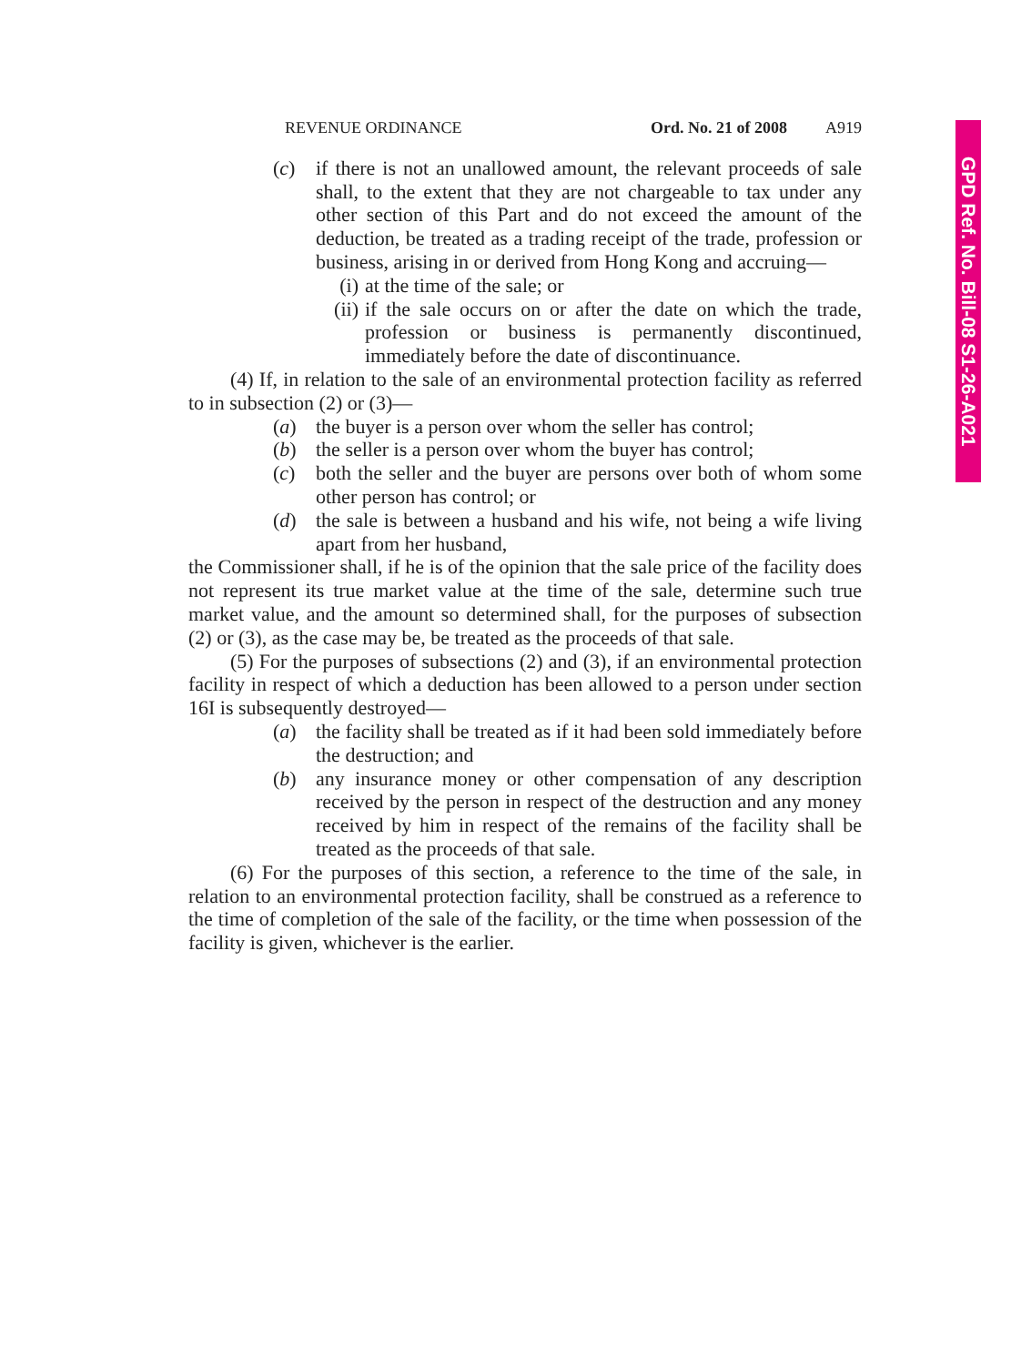REVENUE ORDINANCE Ord. No. 21 of 2008 A919
(c) if there is not an unallowed amount, the relevant proceeds of sale shall, to the extent that they are not chargeable to tax under any other section of this Part and do not exceed the amount of the deduction, be treated as a trading receipt of the trade, profession or business, arising in or derived from Hong Kong and accruing—
(i) at the time of the sale; or
(ii) if the sale occurs on or after the date on which the trade, profession or business is permanently discontinued, immediately before the date of discontinuance.
(4) If, in relation to the sale of an environmental protection facility as referred to in subsection (2) or (3)—
(a) the buyer is a person over whom the seller has control;
(b) the seller is a person over whom the buyer has control;
(c) both the seller and the buyer are persons over both of whom some other person has control; or
(d) the sale is between a husband and his wife, not being a wife living apart from her husband,
the Commissioner shall, if he is of the opinion that the sale price of the facility does not represent its true market value at the time of the sale, determine such true market value, and the amount so determined shall, for the purposes of subsection (2) or (3), as the case may be, be treated as the proceeds of that sale.
(5) For the purposes of subsections (2) and (3), if an environmental protection facility in respect of which a deduction has been allowed to a person under section 16I is subsequently destroyed—
(a) the facility shall be treated as if it had been sold immediately before the destruction; and
(b) any insurance money or other compensation of any description received by the person in respect of the destruction and any money received by him in respect of the remains of the facility shall be treated as the proceeds of that sale.
(6) For the purposes of this section, a reference to the time of the sale, in relation to an environmental protection facility, shall be construed as a reference to the time of completion of the sale of the facility, or the time when possession of the facility is given, whichever is the earlier.
GPD Ref. No. Bill-08 S1-26-A021